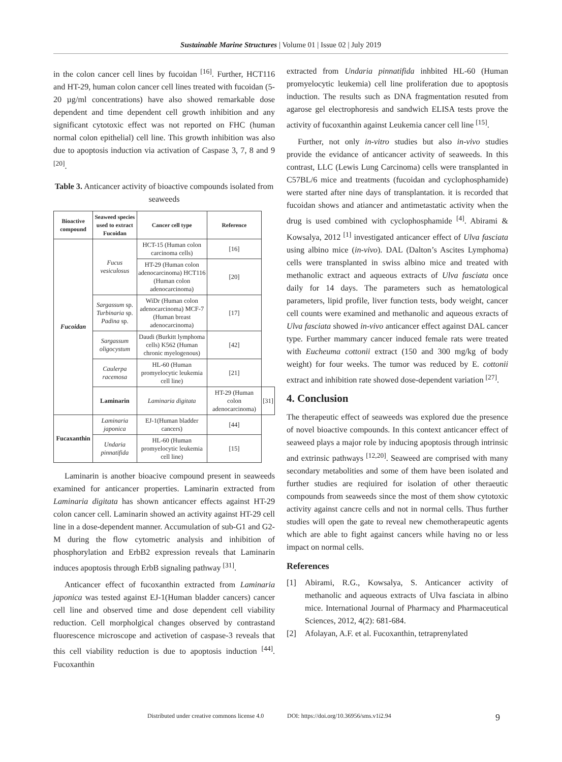Sustainable Marine Structures | Volume 01 | Issue 02 | July 2019
in the colon cancer cell lines by fucoidan <sup>[16]</sup>. Further, HCT116 and HT-29, human colon cancer cell lines treated with fucoidan (5-20 µg/ml concentrations) have also showed remarkable dose dependent and time dependent cell growth inhibition and any significant cytotoxic effect was not reported on FHC (human normal colon epithelial) cell line. This growth inhibition was also due to apoptosis induction via activation of Caspase 3, 7, 8 and 9 <sup>[20]</sup>.
Table 3. Anticancer activity of bioactive compounds isolated from seaweeds
| Bioactive compound | Seaweed species used to extract Fucoidan | Cancer cell type | Reference | |
| --- | --- | --- | --- | --- |
| Fucoidan | Fucus vesiculosus | HCT-15 (Human colon carcinoma cells) | [16] | |
| | | HT-29 (Human colon adenocarcinoma) HCT116 (Human colon adenocarcinoma) | [20] | |
| | Sargassum sp. Turbinaria sp. Padina sp. | WiDr (Human colon adenocarcinoma) MCF-7 (Human breast adenocarcinoma) | [17] | |
| | Sargassum oligocystum | Daudi (Burkitt lymphoma cells) K562 (Human chronic myelogenous) | [42] | |
| | Caulerpa racemosa | HL-60 (Human promyelocytic leukemia cell line) | [21] | |
| | Laminarin | Laminaria digitata | HT-29 (Human colon adenocarcinoma) | [31] |
| Fucaxanthin | Laminaria japonica | EJ-1(Human bladder cancers) | [44] | |
| | Undaria pinnatifida | HL-60 (Human promyelocytic leukemia cell line) | [15] | |
Laminarin is another bioacive compound present in seaweeds examined for anticancer properties. Laminarin extracted from Laminaria digitata has shown anticancer effects against HT-29 colon cancer cell. Laminarin showed an activity against HT-29 cell line in a dose-dependent manner. Accumulation of sub-G1 and G2-M during the flow cytometric analysis and inhibition of phosphorylation and ErbB2 expression reveals that Laminarin induces apoptosis through ErbB signaling pathway <sup>[31]</sup>.
Anticancer effect of fucoxanthin extracted from Laminaria japonica was tested against EJ-1(Human bladder cancers) cancer cell line and observed time and dose dependent cell viability reduction. Cell morpholgical changes observed by contrastand fluorescence microscope and activetion of caspase-3 reveals that this cell viability reduction is due to apoptosis induction <sup>[44]</sup>. Fucoxanthin
extracted from Undaria pinnatifida inhbited HL-60 (Human promyelocytic leukemia) cell line proliferation due to apoptosis induction. The results such as DNA fragmentation resuted from agarose gel electrophoresis and sandwich ELISA tests prove the activity of fucoxanthin against Leukemia cancer cell line <sup>[15]</sup>.
Further, not only in-vitro studies but also in-vivo studies provide the evidance of anticancer activity of seaweeds. In this contrast, LLC (Lewis Lung Carcinoma) cells were transplanted in C57BL/6 mice and treatments (fucoidan and cyclophosphamide) were started after nine days of transplantation. it is recorded that fucoidan shows and atiancer and antimetastatic activity when the drug is used combined with cyclophosphamide <sup>[4]</sup>. Abirami & Kowsalya, 2012 <sup>[1]</sup> investigated anticancer effect of Ulva fasciata using albino mice (in-vivo). DAL (Dalton’s Ascites Lymphoma) cells were transplanted in swiss albino mice and treated with methanolic extract and aqueous extracts of Ulva fasciata once daily for 14 days. The parameters such as hematological parameters, lipid profile, liver function tests, body weight, cancer cell counts were examined and methanolic and aqueous exracts of Ulva fasciata showed in-vivo anticancer effect against DAL cancer type. Further mammary cancer induced female rats were treated with Eucheuma cottonii extract (150 and 300 mg/kg of body weight) for four weeks. The tumor was reduced by E. cottonii extract and inhibition rate showed dose-dependent variation <sup>[27]</sup>.
4. Conclusion
The therapeutic effect of seaweeds was explored due the presence of novel bioactive compounds. In this context anticancer effect of seaweed plays a major role by inducing apoptosis through intrinsic and extrinsic pathways <sup>[12,20]</sup>. Seaweed are comprised with many secondary metabolities and some of them have been isolated and further studies are reqiuired for isolation of other theraeutic compounds from seaweeds since the most of them show cytotoxic activity against cancre cells and not in normal cells. Thus further studies will open the gate to reveal new chemotherapeutic agents which are able to fight against cancers while having no or less impact on normal cells.
References
[1] Abirami, R.G., Kowsalya, S. Anticancer activity of methanolic and aqueous extracts of Ulva fasciata in albino mice. International Journal of Pharmacy and Pharmaceutical Sciences, 2012, 4(2): 681-684.
[2] Afolayan, A.F. et al. Fucoxanthin, tetraprenylated
Distributed under creative commons license 4.0 DOI: https://doi.org/10.36956/sms.v1i2.94 9